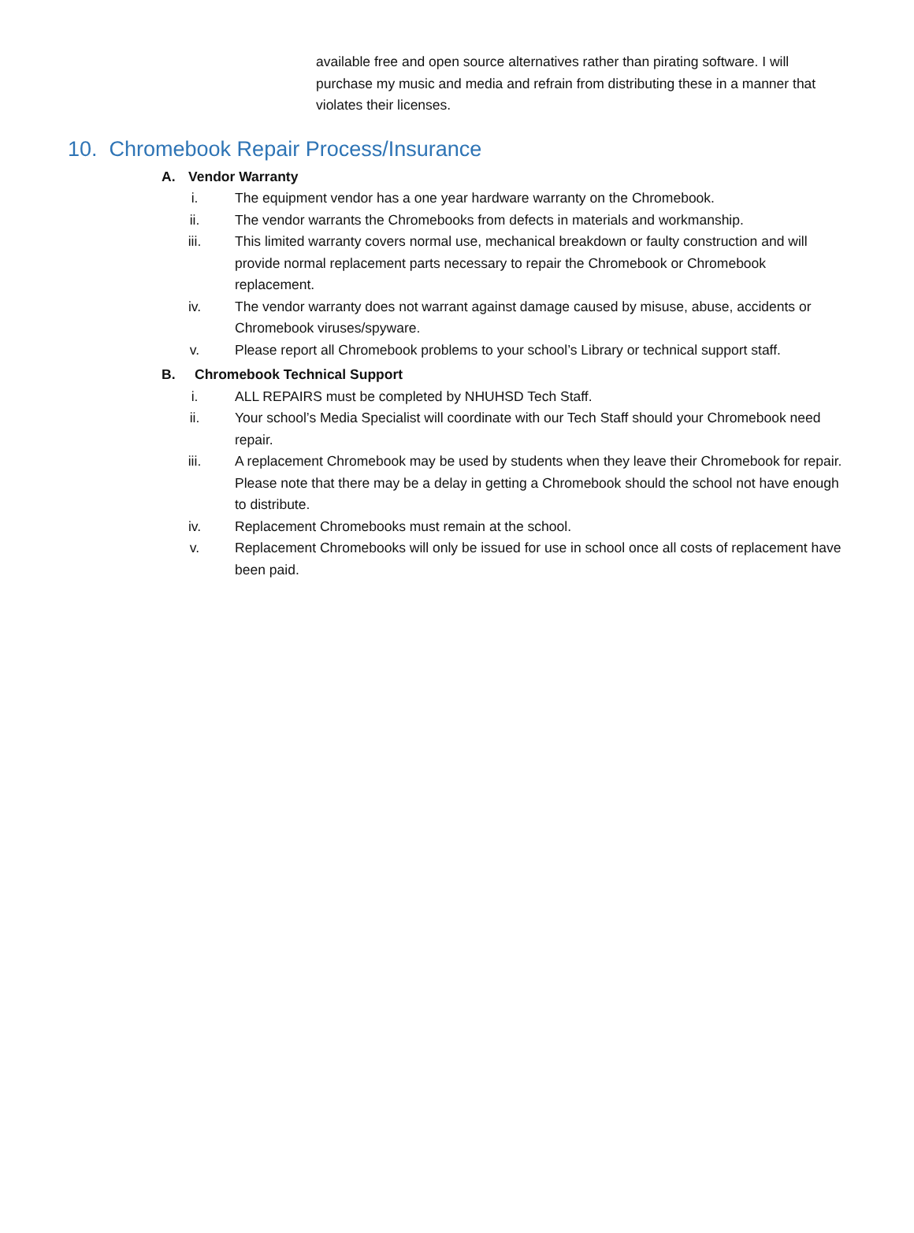available free and open source alternatives rather than pirating software. I will purchase my music and media and refrain from distributing these in a manner that violates their licenses.
10. Chromebook Repair Process/Insurance
A. Vendor Warranty
i. The equipment vendor has a one year hardware warranty on the Chromebook.
ii. The vendor warrants the Chromebooks from defects in materials and workmanship.
iii. This limited warranty covers normal use, mechanical breakdown or faulty construction and will provide normal replacement parts necessary to repair the Chromebook or Chromebook replacement.
iv. The vendor warranty does not warrant against damage caused by misuse, abuse, accidents or Chromebook viruses/spyware.
v. Please report all Chromebook problems to your school’s Library or technical support staff.
B. Chromebook Technical Support
i. ALL REPAIRS must be completed by NHUHSD Tech Staff.
ii. Your school’s Media Specialist will coordinate with our Tech Staff should your Chromebook need repair.
iii. A replacement Chromebook may be used by students when they leave their Chromebook for repair. Please note that there may be a delay in getting a Chromebook should the school not have enough to distribute.
iv. Replacement Chromebooks must remain at the school.
v. Replacement Chromebooks will only be issued for use in school once all costs of replacement have been paid.